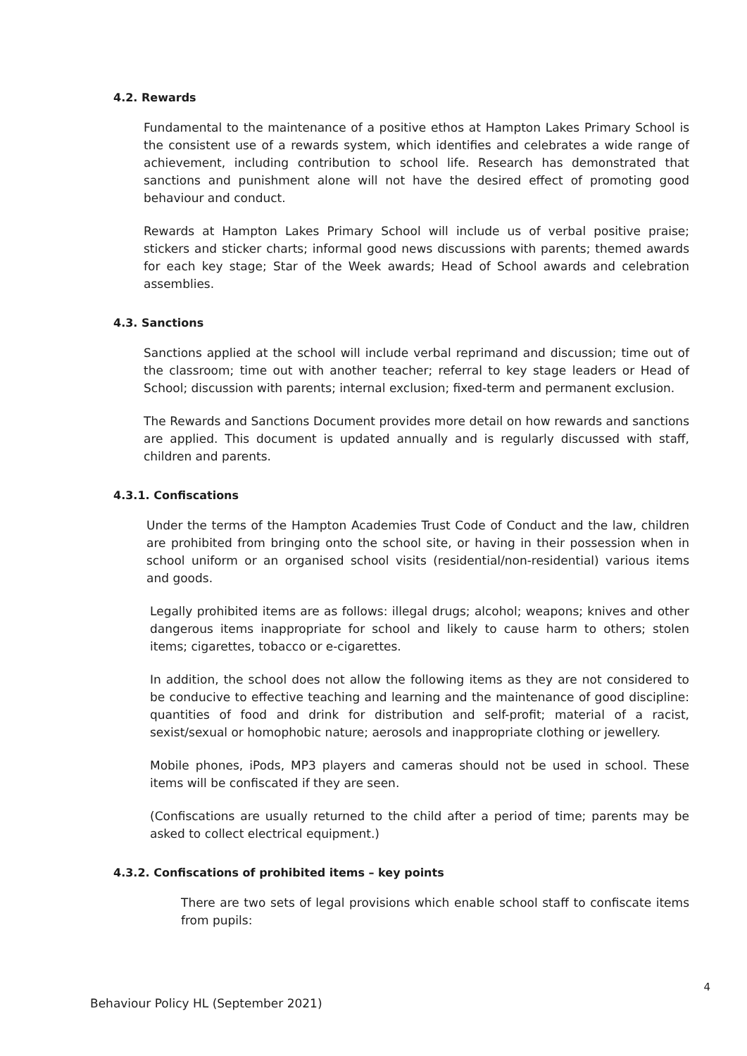4.2. Rewards
Fundamental to the maintenance of a positive ethos at Hampton Lakes Primary School is the consistent use of a rewards system, which identifies and celebrates a wide range of achievement, including contribution to school life. Research has demonstrated that sanctions and punishment alone will not have the desired effect of promoting good behaviour and conduct.
Rewards at Hampton Lakes Primary School will include us of verbal positive praise; stickers and sticker charts; informal good news discussions with parents; themed awards for each key stage; Star of the Week awards; Head of School awards and celebration assemblies.
4.3. Sanctions
Sanctions applied at the school will include verbal reprimand and discussion; time out of the classroom; time out with another teacher; referral to key stage leaders or Head of School; discussion with parents; internal exclusion; fixed-term and permanent exclusion.
The Rewards and Sanctions Document provides more detail on how rewards and sanctions are applied. This document is updated annually and is regularly discussed with staff, children and parents.
4.3.1. Confiscations
Under the terms of the Hampton Academies Trust Code of Conduct and the law, children are prohibited from bringing onto the school site, or having in their possession when in school uniform or an organised school visits (residential/non-residential) various items and goods.
Legally prohibited items are as follows: illegal drugs; alcohol; weapons; knives and other dangerous items inappropriate for school and likely to cause harm to others; stolen items; cigarettes, tobacco or e-cigarettes.
In addition, the school does not allow the following items as they are not considered to be conducive to effective teaching and learning and the maintenance of good discipline: quantities of food and drink for distribution and self-profit; material of a racist, sexist/sexual or homophobic nature; aerosols and inappropriate clothing or jewellery.
Mobile phones, iPods, MP3 players and cameras should not be used in school. These items will be confiscated if they are seen.
(Confiscations are usually returned to the child after a period of time; parents may be asked to collect electrical equipment.)
4.3.2. Confiscations of prohibited items – key points
There are two sets of legal provisions which enable school staff to confiscate items from pupils:
4
Behaviour Policy HL (September 2021)